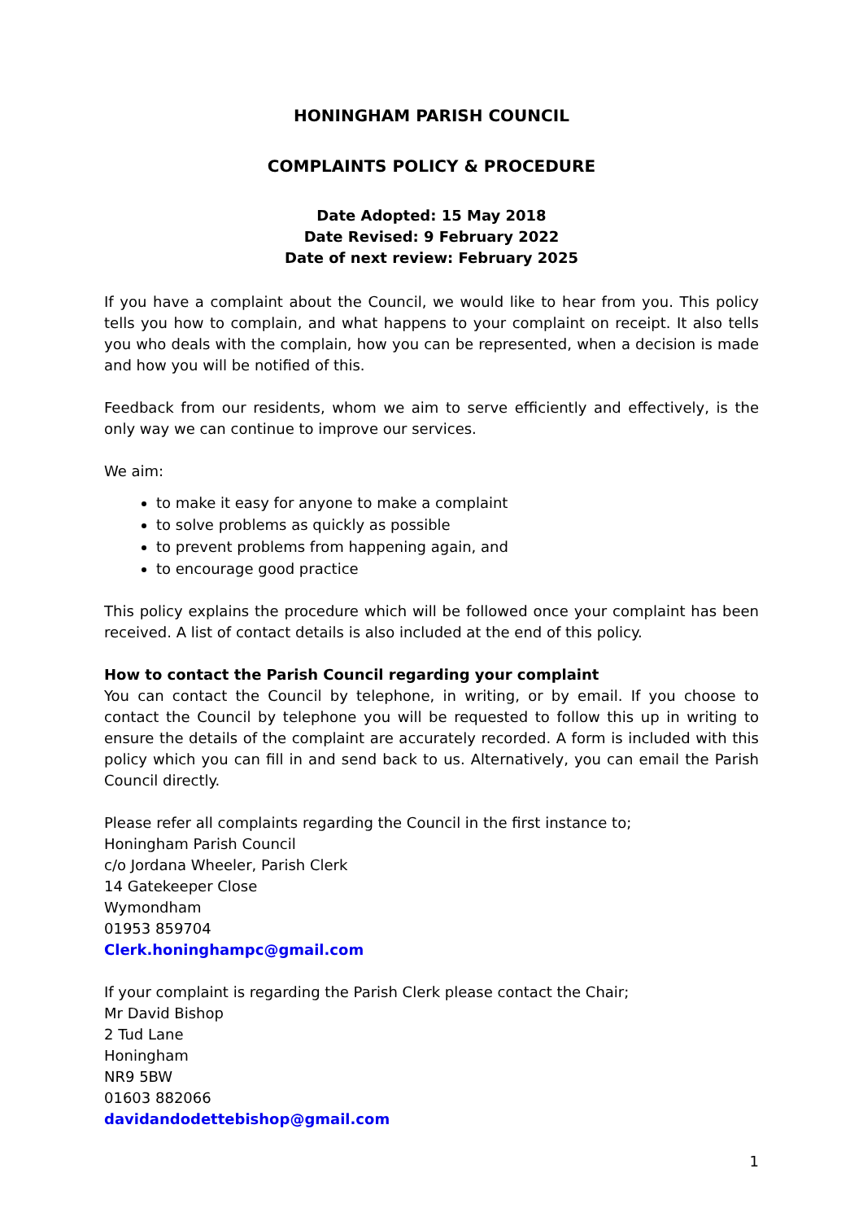HONINGHAM PARISH COUNCIL
COMPLAINTS POLICY & PROCEDURE
Date Adopted: 15 May 2018
Date Revised: 9 February 2022
Date of next review: February 2025
If you have a complaint about the Council, we would like to hear from you. This policy tells you how to complain, and what happens to your complaint on receipt. It also tells you who deals with the complain, how you can be represented, when a decision is made and how you will be notified of this.
Feedback from our residents, whom we aim to serve efficiently and effectively, is the only way we can continue to improve our services.
We aim:
to make it easy for anyone to make a complaint
to solve problems as quickly as possible
to prevent problems from happening again, and
to encourage good practice
This policy explains the procedure which will be followed once your complaint has been received. A list of contact details is also included at the end of this policy.
How to contact the Parish Council regarding your complaint
You can contact the Council by telephone, in writing, or by email. If you choose to contact the Council by telephone you will be requested to follow this up in writing to ensure the details of the complaint are accurately recorded. A form is included with this policy which you can fill in and send back to us. Alternatively, you can email the Parish Council directly.
Please refer all complaints regarding the Council in the first instance to;
Honingham Parish Council
c/o Jordana Wheeler, Parish Clerk
14 Gatekeeper Close
Wymondham
01953 859704
Clerk.honinghampc@gmail.com
If your complaint is regarding the Parish Clerk please contact the Chair;
Mr David Bishop
2 Tud Lane
Honingham
NR9 5BW
01603 882066
davidandodettebishop@gmail.com
1